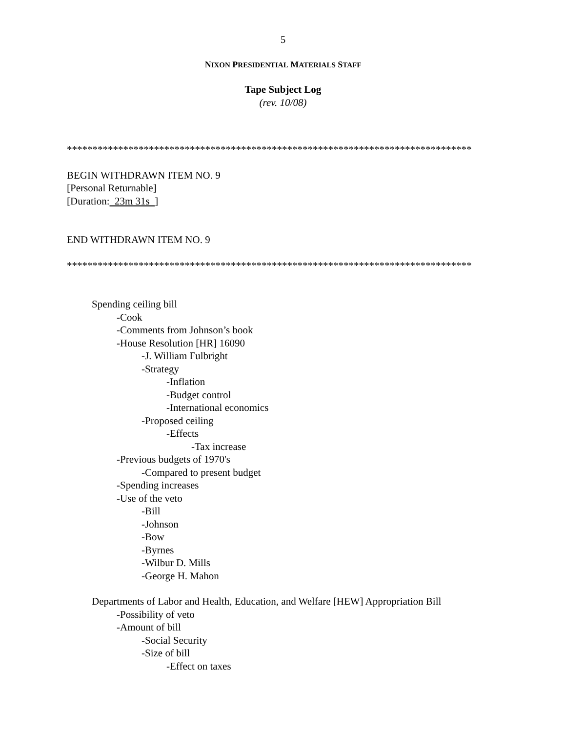5
NIXON PRESIDENTIAL MATERIALS STAFF
Tape Subject Log
(rev. 10/08)
*******************************************************************************
BEGIN WITHDRAWN ITEM NO. 9
[Personal Returnable]
[Duration: 23m 31s ]
END WITHDRAWN ITEM NO. 9
*******************************************************************************
Spending ceiling bill
-Cook
-Comments from Johnson’s book
-House Resolution [HR] 16090
-J. William Fulbright
-Strategy
-Inflation
-Budget control
-International economics
-Proposed ceiling
-Effects
-Tax increase
-Previous budgets of 1970's
-Compared to present budget
-Spending increases
-Use of the veto
-Bill
-Johnson
-Bow
-Byrnes
-Wilbur D. Mills
-George H. Mahon
Departments of Labor and Health, Education, and Welfare [HEW] Appropriation Bill
-Possibility of veto
-Amount of bill
-Social Security
-Size of bill
-Effect on taxes